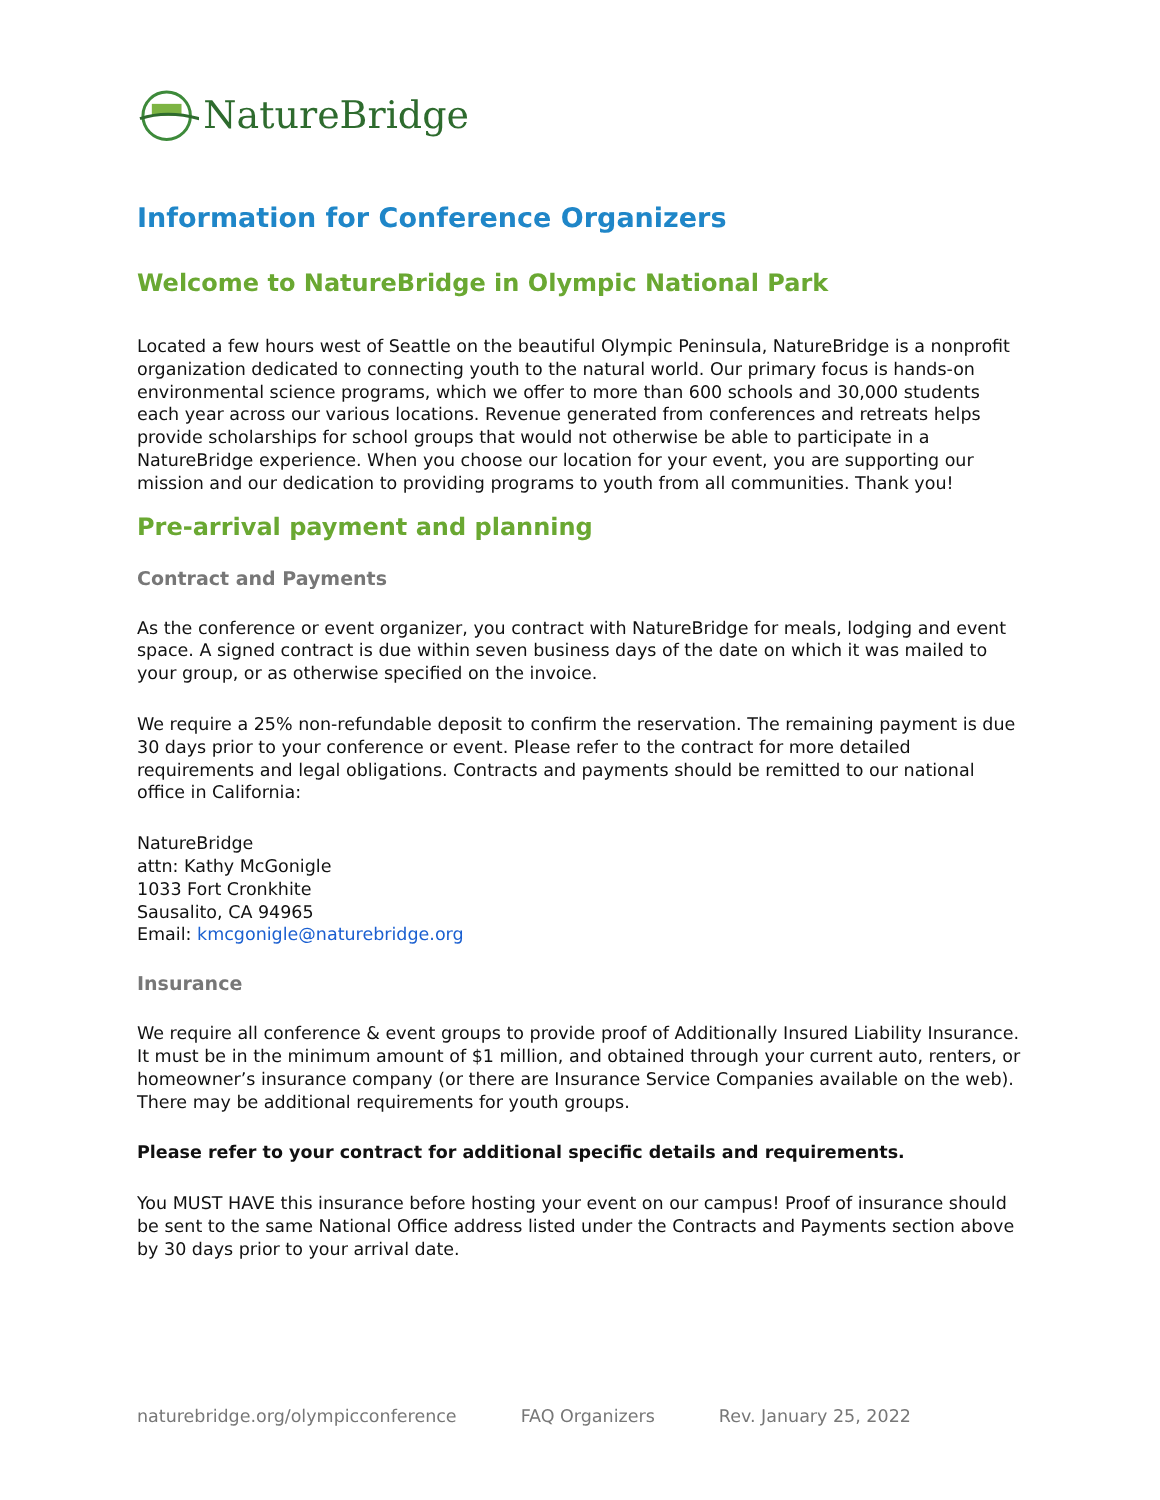NatureBridge
Information for Conference Organizers
Welcome to NatureBridge in Olympic National Park
Located a few hours west of Seattle on the beautiful Olympic Peninsula, NatureBridge is a nonprofit organization dedicated to connecting youth to the natural world. Our primary focus is hands-on environmental science programs, which we offer to more than 600 schools and 30,000 students each year across our various locations. Revenue generated from conferences and retreats helps provide scholarships for school groups that would not otherwise be able to participate in a NatureBridge experience. When you choose our location for your event, you are supporting our mission and our dedication to providing programs to youth from all communities. Thank you!
Pre-arrival payment and planning
Contract and Payments
As the conference or event organizer, you contract with NatureBridge for meals, lodging and event space. A signed contract is due within seven business days of the date on which it was mailed to your group, or as otherwise specified on the invoice.
We require a 25% non-refundable deposit to confirm the reservation. The remaining payment is due 30 days prior to your conference or event. Please refer to the contract for more detailed requirements and legal obligations. Contracts and payments should be remitted to our national office in California:
NatureBridge
attn: Kathy McGonigle
1033 Fort Cronkhite
Sausalito, CA 94965
Email: kmcgonigle@naturebridge.org
Insurance
We require all conference & event groups to provide proof of Additionally Insured Liability Insurance. It must be in the minimum amount of $1 million, and obtained through your current auto, renters, or homeowner’s insurance company (or there are Insurance Service Companies available on the web). There may be additional requirements for youth groups.
Please refer to your contract for additional specific details and requirements.
You MUST HAVE this insurance before hosting your event on our campus! Proof of insurance should be sent to the same National Office address listed under the Contracts and Payments section above by 30 days prior to your arrival date.
naturebridge.org/olympicconference FAQ Organizers Rev. January 25, 2022